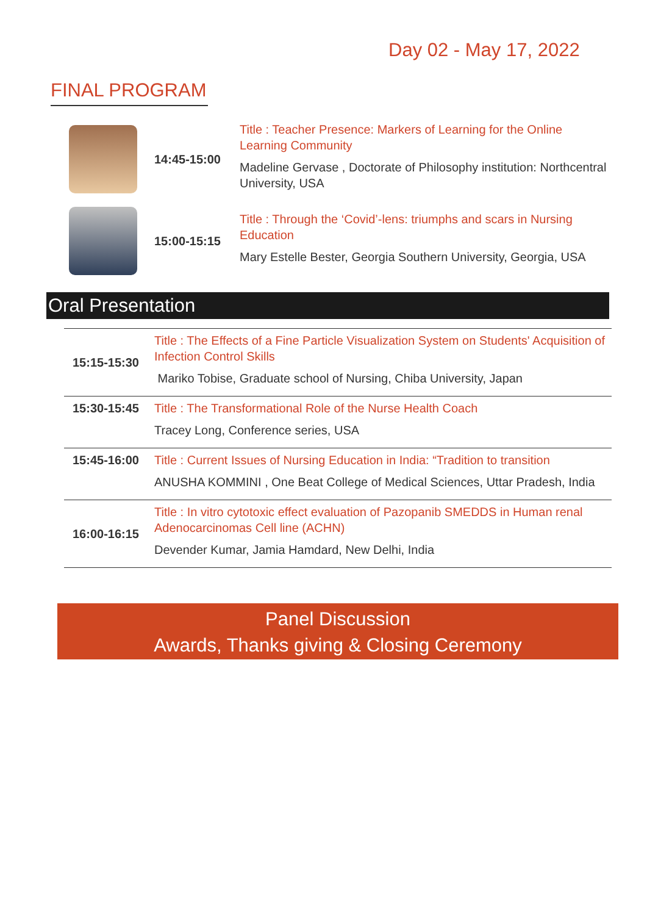Day 02 - May 17, 2022
FINAL PROGRAM
14:45-15:00
Title : Teacher Presence: Markers of Learning for the Online Learning Community
Madeline Gervase , Doctorate of Philosophy institution: Northcentral University, USA
15:00-15:15
Title : Through the ‘Covid’-lens: triumphs and scars in Nursing Education
Mary Estelle Bester, Georgia Southern University, Georgia, USA
Oral Presentation
| 15:15-15:30 | Title : The Effects of a Fine Particle Visualization System on Students' Acquisition of Infection Control Skills Mariko Tobise, Graduate school of Nursing, Chiba University, Japan |
| 15:30-15:45 | Title : The Transformational Role of the Nurse Health Coach Tracey Long, Conference series, USA |
| 15:45-16:00 | Title : Current Issues of Nursing Education in India: “Tradition to transition ANUSHA KOMMINI , One Beat College of Medical Sciences, Uttar Pradesh, India |
| 16:00-16:15 | Title : In vitro cytotoxic effect evaluation of Pazopanib SMEDDS in Human renal Adenocarcinomas Cell line (ACHN) Devender Kumar, Jamia Hamdard, New Delhi, India |
Panel Discussion
Awards, Thanks giving & Closing Ceremony